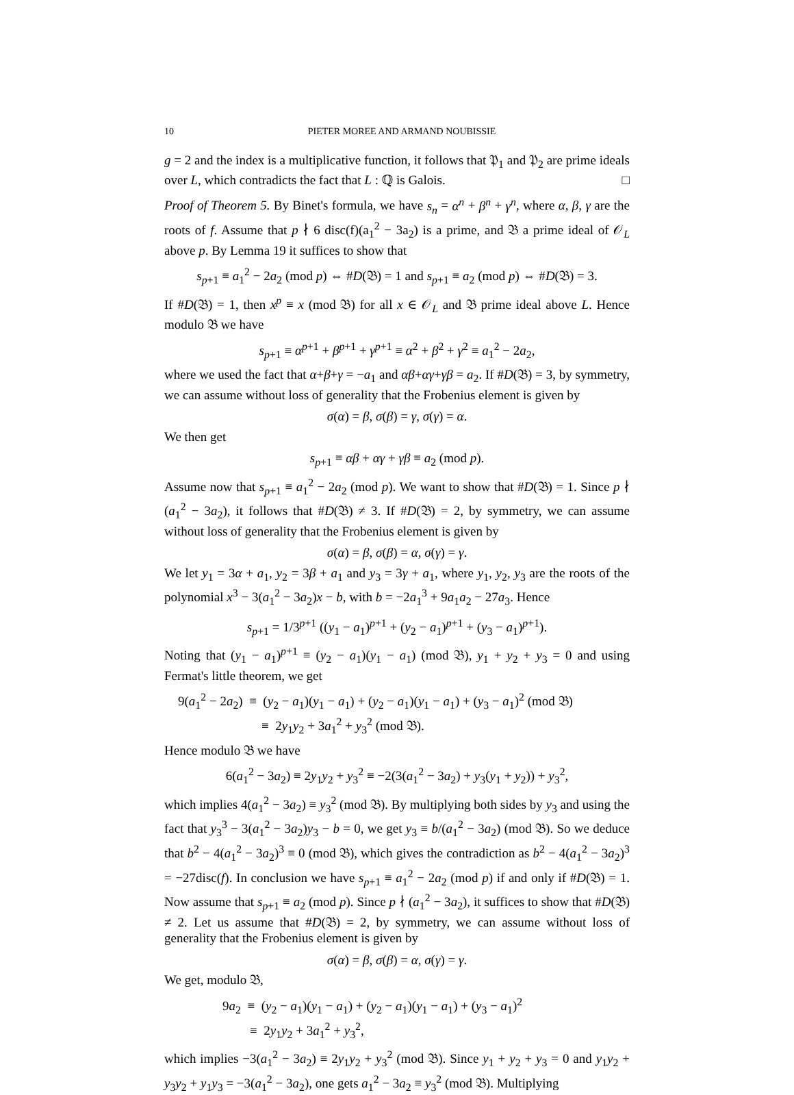10 PIETER MOREE AND ARMAND NOUBISSIE
g = 2 and the index is a multiplicative function, it follows that 𝔓<sub>1</sub> and 𝔓<sub>2</sub> are prime ideals over L, which contradicts the fact that L : ℚ is Galois. □
Proof of Theorem 5. By Binet's formula, we have s<sub>n</sub> = α<sup>n</sup> + β<sup>n</sup> + γ<sup>n</sup>, where α, β, γ are the roots of f. Assume that p ∤ 6 disc(f)(a<sub>1</sub><sup>2</sup> − 3a<sub>2</sub>) is a prime, and 𝔅 a prime ideal of 𝒪<sub>L</sub> above p. By Lemma 19 it suffices to show that
s<sub>p+1</sub> ≡ a<sub>1</sub><sup>2</sup> − 2a<sub>2</sub> (mod p) ⇔ #D(𝔅) = 1 and s<sub>p+1</sub> ≡ a<sub>2</sub> (mod p) ⇔ #D(𝔅) = 3.
If #D(𝔅) = 1, then x<sup>p</sup> ≡ x (mod 𝔅) for all x ∈ 𝒪<sub>L</sub> and 𝔅 prime ideal above L. Hence modulo 𝔅 we have
s<sub>p+1</sub> ≡ α<sup>p+1</sup> + β<sup>p+1</sup> + γ<sup>p+1</sup> ≡ α<sup>2</sup> + β<sup>2</sup> + γ<sup>2</sup> ≡ a<sub>1</sub><sup>2</sup> − 2a<sub>2</sub>,
where we used the fact that α+β+γ = −a<sub>1</sub> and αβ+αγ+γβ = a<sub>2</sub>. If #D(𝔅) = 3, by symmetry, we can assume without loss of generality that the Frobenius element is given by
σ(α) = β, σ(β) = γ, σ(γ) = α.
We then get
s<sub>p+1</sub> ≡ αβ + αγ + γβ ≡ a<sub>2</sub> (mod p).
Assume now that s<sub>p+1</sub> ≡ a<sub>1</sub><sup>2</sup> − 2a<sub>2</sub> (mod p). We want to show that #D(𝔅) = 1. Since p ∤ (a<sub>1</sub><sup>2</sup> − 3a<sub>2</sub>), it follows that #D(𝔅) ≠ 3. If #D(𝔅) = 2, by symmetry, we can assume without loss of generality that the Frobenius element is given by
σ(α) = β, σ(β) = α, σ(γ) = γ.
We let y<sub>1</sub> = 3α + a<sub>1</sub>, y<sub>2</sub> = 3β + a<sub>1</sub> and y<sub>3</sub> = 3γ + a<sub>1</sub>, where y<sub>1</sub>, y<sub>2</sub>, y<sub>3</sub> are the roots of the polynomial x<sup>3</sup> − 3(a<sub>1</sub><sup>2</sup> − 3a<sub>2</sub>)x − b, with b = −2a<sub>1</sub><sup>3</sup> + 9a<sub>1</sub>a<sub>2</sub> − 27a<sub>3</sub>. Hence
s<sub>p+1</sub> = 1/3<sup>p+1</sup> ((y<sub>1</sub> − a<sub>1</sub>)<sup>p+1</sup> + (y<sub>2</sub> − a<sub>1</sub>)<sup>p+1</sup> + (y<sub>3</sub> − a<sub>1</sub>)<sup>p+1</sup>).
Noting that (y<sub>1</sub> − a<sub>1</sub>)<sup>p+1</sup> ≡ (y<sub>2</sub> − a<sub>1</sub>)(y<sub>1</sub> − a<sub>1</sub>) (mod 𝔅), y<sub>1</sub> + y<sub>2</sub> + y<sub>3</sub> = 0 and using Fermat's little theorem, we get
9(a<sub>1</sub><sup>2</sup> − 2a<sub>2</sub>) ≡ (y<sub>2</sub> − a<sub>1</sub>)(y<sub>1</sub> − a<sub>1</sub>) + (y<sub>2</sub> − a<sub>1</sub>)(y<sub>1</sub> − a<sub>1</sub>) + (y<sub>3</sub> − a<sub>1</sub>)<sup>2</sup> (mod 𝔅)
≡ 2y<sub>1</sub>y<sub>2</sub> + 3a<sub>1</sub><sup>2</sup> + y<sub>3</sub><sup>2</sup> (mod 𝔅).
Hence modulo 𝔅 we have
6(a<sub>1</sub><sup>2</sup> − 3a<sub>2</sub>) ≡ 2y<sub>1</sub>y<sub>2</sub> + y<sub>3</sub><sup>2</sup> ≡ −2(3(a<sub>1</sub><sup>2</sup> − 3a<sub>2</sub>) + y<sub>3</sub>(y<sub>1</sub> + y<sub>2</sub>)) + y<sub>3</sub><sup>2</sup>,
which implies 4(a<sub>1</sub><sup>2</sup> − 3a<sub>2</sub>) ≡ y<sub>3</sub><sup>2</sup> (mod 𝔅). By multiplying both sides by y<sub>3</sub> and using the fact that y<sub>3</sub><sup>3</sup> − 3(a<sub>1</sub><sup>2</sup> − 3a<sub>2</sub>)y<sub>3</sub> − b = 0, we get y<sub>3</sub> ≡ b/(a<sub>1</sub><sup>2</sup> − 3a<sub>2</sub>) (mod 𝔅). So we deduce that b<sup>2</sup> − 4(a<sub>1</sub><sup>2</sup> − 3a<sub>2</sub>)<sup>3</sup> ≡ 0 (mod 𝔅), which gives the contradiction as b<sup>2</sup> − 4(a<sub>1</sub><sup>2</sup> − 3a<sub>2</sub>)<sup>3</sup> = −27disc(f). In conclusion we have s<sub>p+1</sub> ≡ a<sub>1</sub><sup>2</sup> − 2a<sub>2</sub> (mod p) if and only if #D(𝔅) = 1. Now assume that s<sub>p+1</sub> ≡ a<sub>2</sub> (mod p). Since p ∤ (a<sub>1</sub><sup>2</sup> − 3a<sub>2</sub>), it suffices to show that #D(𝔅) ≠ 2. Let us assume that #D(𝔅) = 2, by symmetry, we can assume without loss of generality that the Frobenius element is given by
σ(α) = β, σ(β) = α, σ(γ) = γ.
We get, modulo 𝔅,
9a<sub>2</sub> ≡ (y<sub>2</sub> − a<sub>1</sub>)(y<sub>1</sub> − a<sub>1</sub>) + (y<sub>2</sub> − a<sub>1</sub>)(y<sub>1</sub> − a<sub>1</sub>) + (y<sub>3</sub> − a<sub>1</sub>)<sup>2</sup>
≡ 2y<sub>1</sub>y<sub>2</sub> + 3a<sub>1</sub><sup>2</sup> + y<sub>3</sub><sup>2</sup>,
which implies −3(a<sub>1</sub><sup>2</sup> − 3a<sub>2</sub>) ≡ 2y<sub>1</sub>y<sub>2</sub> + y<sub>3</sub><sup>2</sup> (mod 𝔅). Since y<sub>1</sub> + y<sub>2</sub> + y<sub>3</sub> = 0 and y<sub>1</sub>y<sub>2</sub> + y<sub>3</sub>y<sub>2</sub> + y<sub>1</sub>y<sub>3</sub> = −3(a<sub>1</sub><sup>2</sup> − 3a<sub>2</sub>), one gets a<sub>1</sub><sup>2</sup> − 3a<sub>2</sub> ≡ y<sub>3</sub><sup>2</sup> (mod 𝔅). Multiplying